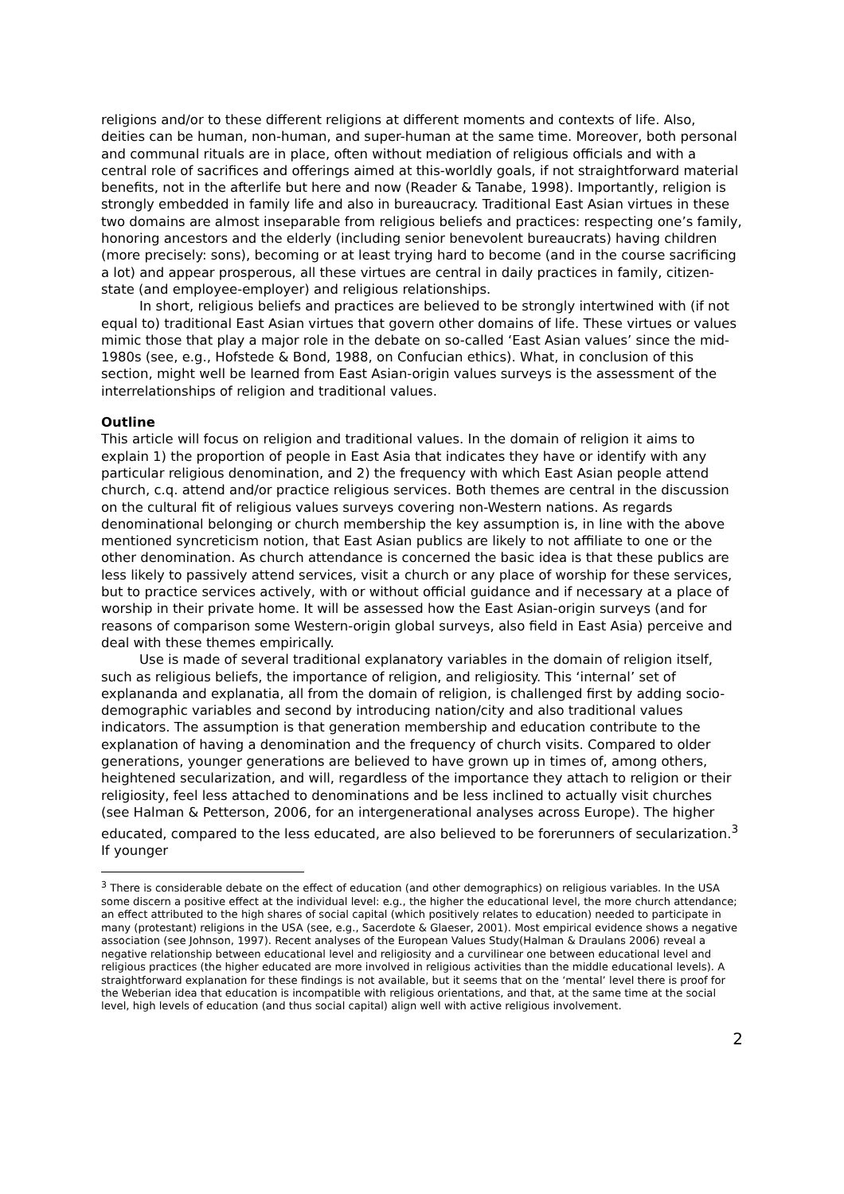religions and/or to these different religions at different moments and contexts of life. Also, deities can be human, non-human, and super-human at the same time. Moreover, both personal and communal rituals are in place, often without mediation of religious officials and with a central role of sacrifices and offerings aimed at this-worldly goals, if not straightforward material benefits, not in the afterlife but here and now (Reader & Tanabe, 1998). Importantly, religion is strongly embedded in family life and also in bureaucracy. Traditional East Asian virtues in these two domains are almost inseparable from religious beliefs and practices: respecting one’s family, honoring ancestors and the elderly (including senior benevolent bureaucrats) having children (more precisely: sons), becoming or at least trying hard to become (and in the course sacrificing a lot) and appear prosperous, all these virtues are central in daily practices in family, citizen-state (and employee-employer) and religious relationships.
In short, religious beliefs and practices are believed to be strongly intertwined with (if not equal to) traditional East Asian virtues that govern other domains of life. These virtues or values mimic those that play a major role in the debate on so-called ‘East Asian values’ since the mid-1980s (see, e.g., Hofstede & Bond, 1988, on Confucian ethics). What, in conclusion of this section, might well be learned from East Asian-origin values surveys is the assessment of the interrelationships of religion and traditional values.
Outline
This article will focus on religion and traditional values. In the domain of religion it aims to explain 1) the proportion of people in East Asia that indicates they have or identify with any particular religious denomination, and 2) the frequency with which East Asian people attend church, c.q. attend and/or practice religious services. Both themes are central in the discussion on the cultural fit of religious values surveys covering non-Western nations. As regards denominational belonging or church membership the key assumption is, in line with the above mentioned syncreticism notion, that East Asian publics are likely to not affiliate to one or the other denomination. As church attendance is concerned the basic idea is that these publics are less likely to passively attend services, visit a church or any place of worship for these services, but to practice services actively, with or without official guidance and if necessary at a place of worship in their private home. It will be assessed how the East Asian-origin surveys (and for reasons of comparison some Western-origin global surveys, also field in East Asia) perceive and deal with these themes empirically.
Use is made of several traditional explanatory variables in the domain of religion itself, such as religious beliefs, the importance of religion, and religiosity. This ‘internal’ set of explananda and explanatia, all from the domain of religion, is challenged first by adding socio-demographic variables and second by introducing nation/city and also traditional values indicators. The assumption is that generation membership and education contribute to the explanation of having a denomination and the frequency of church visits. Compared to older generations, younger generations are believed to have grown up in times of, among others, heightened secularization, and will, regardless of the importance they attach to religion or their religiosity, feel less attached to denominations and be less inclined to actually visit churches (see Halman & Petterson, 2006, for an intergenerational analyses across Europe). The higher educated, compared to the less educated, are also believed to be forerunners of secularization.<sup>3</sup> If younger
<sup>3</sup> There is considerable debate on the effect of education (and other demographics) on religious variables. In the USA some discern a positive effect at the individual level: e.g., the higher the educational level, the more church attendance; an effect attributed to the high shares of social capital (which positively relates to education) needed to participate in many (protestant) religions in the USA (see, e.g., Sacerdote & Glaeser, 2001). Most empirical evidence shows a negative association (see Johnson, 1997). Recent analyses of the European Values Study(Halman & Draulans 2006) reveal a negative relationship between educational level and religiosity and a curvilinear one between educational level and religious practices (the higher educated are more involved in religious activities than the middle educational levels). A straightforward explanation for these findings is not available, but it seems that on the ‘mental’ level there is proof for the Weberian idea that education is incompatible with religious orientations, and that, at the same time at the social level, high levels of education (and thus social capital) align well with active religious involvement.
2